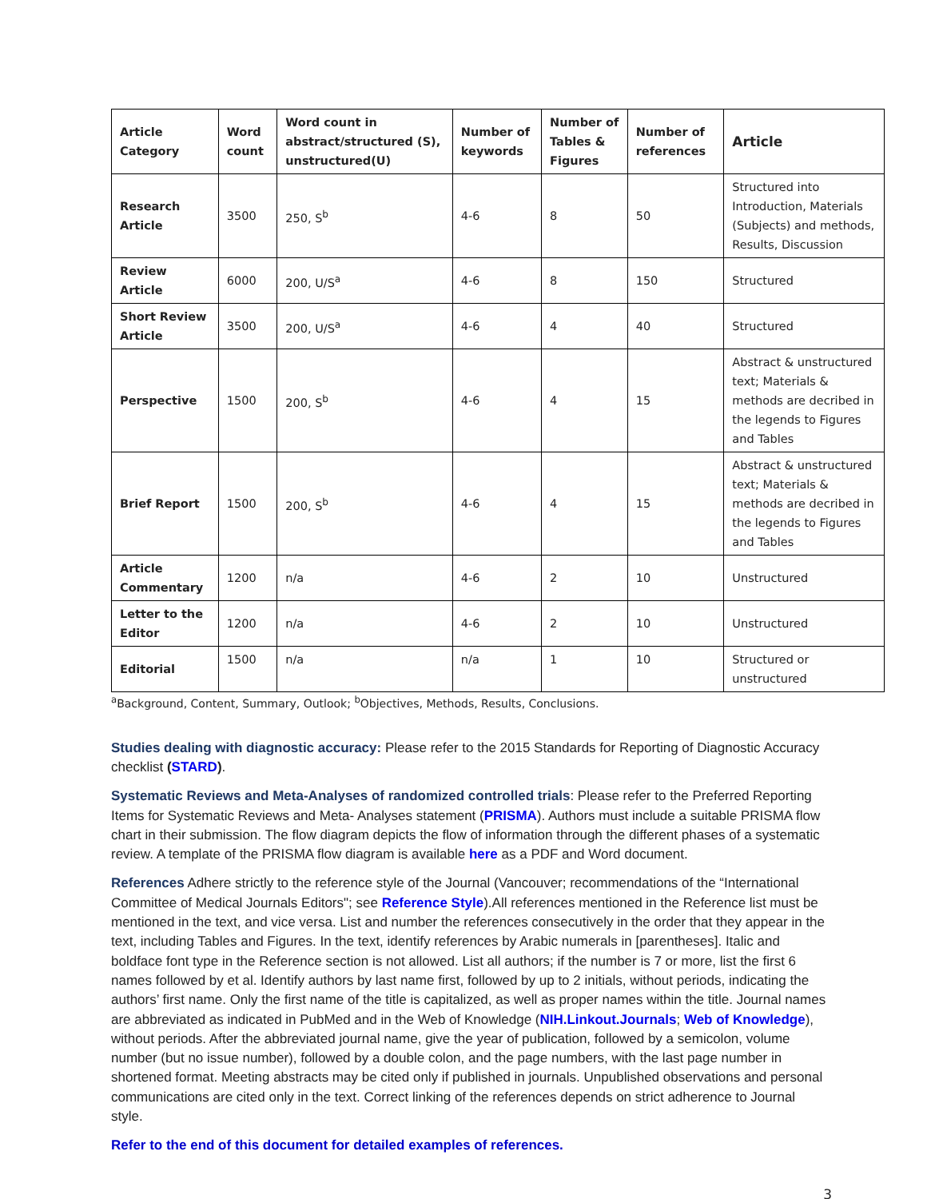| Article Category | Word count | Word count in abstract/structured (S), unstructured(U) | Number of keywords | Number of Tables & Figures | Number of references | Article |
| --- | --- | --- | --- | --- | --- | --- |
| Research Article | 3500 | 250, S<sup>b</sup> | 4-6 | 8 | 50 | Structured into Introduction, Materials (Subjects) and methods, Results, Discussion |
| Review Article | 6000 | 200, U/S<sup>a</sup> | 4-6 | 8 | 150 | Structured |
| Short Review Article | 3500 | 200, U/S<sup>a</sup> | 4-6 | 4 | 40 | Structured |
| Perspective | 1500 | 200, S<sup>b</sup> | 4-6 | 4 | 15 | Abstract & unstructured text; Materials & methods are decribed in the legends to Figures and Tables |
| Brief Report | 1500 | 200, S<sup>b</sup> | 4-6 | 4 | 15 | Abstract & unstructured text; Materials & methods are decribed in the legends to Figures and Tables |
| Article Commentary | 1200 | n/a | 4-6 | 2 | 10 | Unstructured |
| Letter to the Editor | 1200 | n/a | 4-6 | 2 | 10 | Unstructured |
| Editorial | 1500 | n/a | n/a | 1 | 10 | Structured or unstructured |
<sup>a</sup> Background, Content, Summary, Outlook; <sup>b</sup>Objectives, Methods, Results, Conclusions.
Studies dealing with diagnostic accuracy: Please refer to the 2015 Standards for Reporting of Diagnostic Accuracy checklist (STARD).
Systematic Reviews and Meta-Analyses of randomized controlled trials: Please refer to the Preferred Reporting Items for Systematic Reviews and Meta- Analyses statement (PRISMA). Authors must include a suitable PRISMA flow chart in their submission. The flow diagram depicts the flow of information through the different phases of a systematic review. A template of the PRISMA flow diagram is available here as a PDF and Word document.
References Adhere strictly to the reference style of the Journal (Vancouver; recommendations of the “International Committee of Medical Journals Editors"; see Reference Style).All references mentioned in the Reference list must be mentioned in the text, and vice versa. List and number the references consecutively in the order that they appear in the text, including Tables and Figures. In the text, identify references by Arabic numerals in [parentheses]. Italic and boldface font type in the Reference section is not allowed. List all authors; if the number is 7 or more, list the first 6 names followed by et al. Identify authors by last name first, followed by up to 2 initials, without periods, indicating the authors’ first name. Only the first name of the title is capitalized, as well as proper names within the title. Journal names are abbreviated as indicated in PubMed and in the Web of Knowledge (NIH.Linkout.Journals; Web of Knowledge), without periods. After the abbreviated journal name, give the year of publication, followed by a semicolon, volume number (but no issue number), followed by a double colon, and the page numbers, with the last page number in shortened format. Meeting abstracts may be cited only if published in journals. Unpublished observations and personal communications are cited only in the text. Correct linking of the references depends on strict adherence to Journal style.
Refer to the end of this document for detailed examples of references.
3